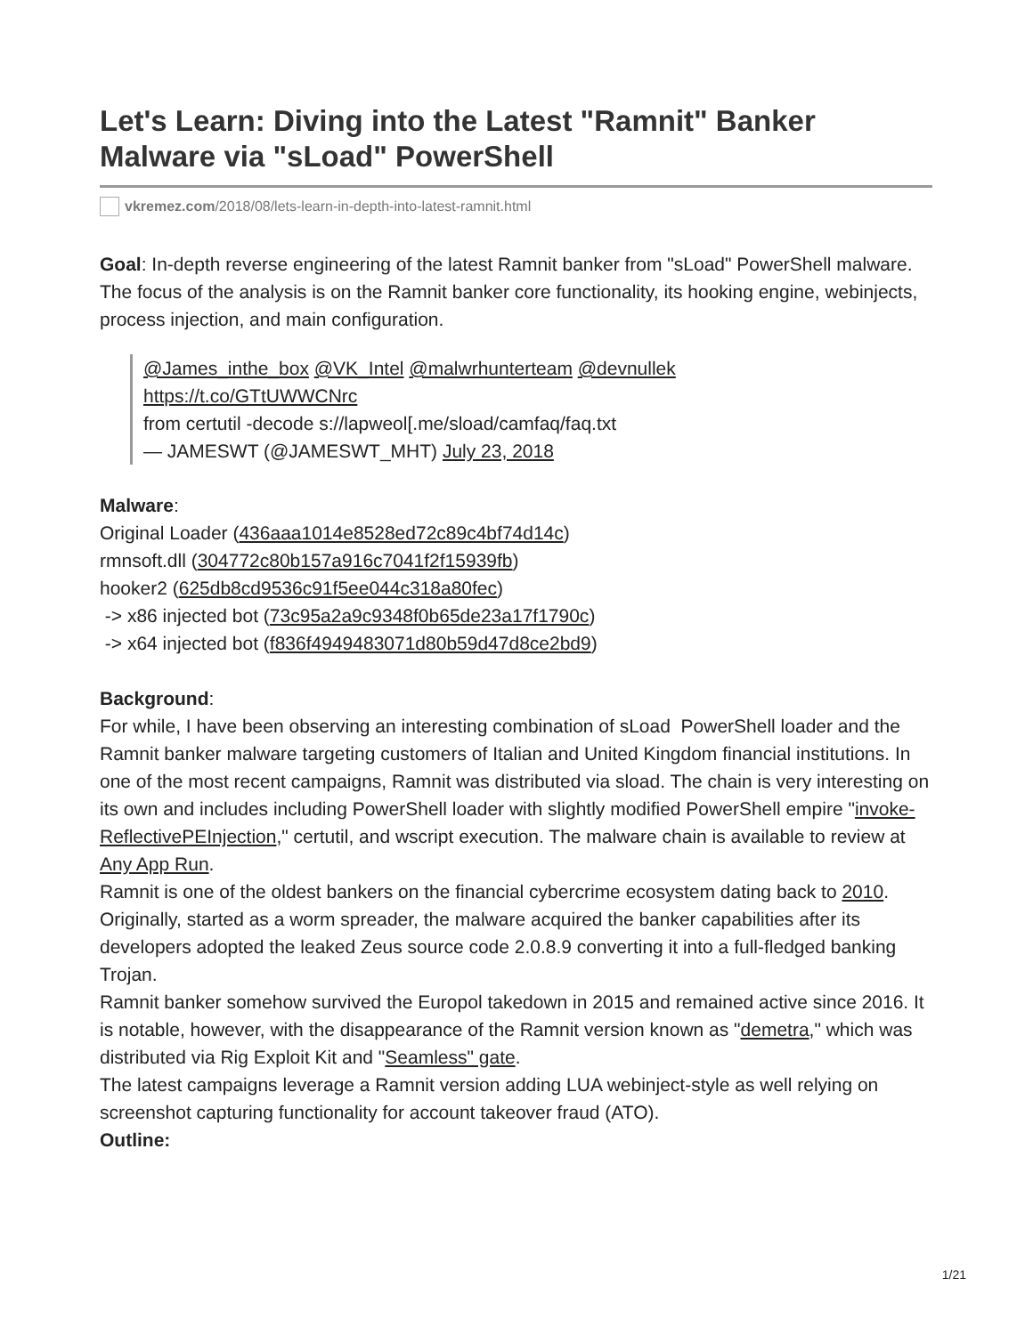Let's Learn: Diving into the Latest "Ramnit" Banker Malware via "sLoad" PowerShell
vkremez.com/2018/08/lets-learn-in-depth-into-latest-ramnit.html
Goal: In-depth reverse engineering of the latest Ramnit banker from "sLoad" PowerShell malware. The focus of the analysis is on the Ramnit banker core functionality, its hooking engine, webinjects, process injection, and main configuration.
@James_inthe_box @VK_Intel @malwrhunterteam @devnullek
https://t.co/GTtUWWCNrc
from certutil -decode s://lapweol[.me/sload/camfaq/faq.txt
— JAMESWT (@JAMESWT_MHT) July 23, 2018
Malware:
Original Loader (436aaa1014e8528ed72c89c4bf74d14c)
rmnsoft.dll (304772c80b157a916c7041f2f15939fb)
hooker2 (625db8cd9536c91f5ee044c318a80fec)
-> x86 injected bot (73c95a2a9c9348f0b65de23a17f1790c)
-> x64 injected bot (f836f4949483071d80b59d47d8ce2bd9)
Background:
For while, I have been observing an interesting combination of sLoad PowerShell loader and the Ramnit banker malware targeting customers of Italian and United Kingdom financial institutions. In one of the most recent campaigns, Ramnit was distributed via sload. The chain is very interesting on its own and includes including PowerShell loader with slightly modified PowerShell empire "invoke-ReflectivePEInjection," certutil, and wscript execution. The malware chain is available to review at Any App Run.
Ramnit is one of the oldest bankers on the financial cybercrime ecosystem dating back to 2010. Originally, started as a worm spreader, the malware acquired the banker capabilities after its developers adopted the leaked Zeus source code 2.0.8.9 converting it into a full-fledged banking Trojan.
Ramnit banker somehow survived the Europol takedown in 2015 and remained active since 2016. It is notable, however, with the disappearance of the Ramnit version known as "demetra," which was distributed via Rig Exploit Kit and "Seamless" gate.
The latest campaigns leverage a Ramnit version adding LUA webinject-style as well relying on screenshot capturing functionality for account takeover fraud (ATO).
Outline:
1/21